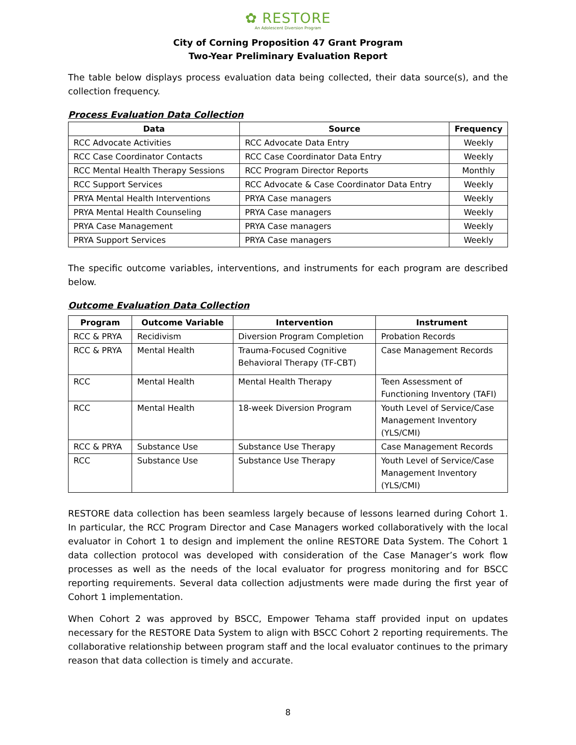✿ RESTORE
An Adolescent Diversion Program
City of Corning Proposition 47 Grant Program
Two-Year Preliminary Evaluation Report
The table below displays process evaluation data being collected, their data source(s), and the collection frequency.
Process Evaluation Data Collection
| Data | Source | Frequency |
| --- | --- | --- |
| RCC Advocate Activities | RCC Advocate Data Entry | Weekly |
| RCC Case Coordinator Contacts | RCC Case Coordinator Data Entry | Weekly |
| RCC Mental Health Therapy Sessions | RCC Program Director Reports | Monthly |
| RCC Support Services | RCC Advocate & Case Coordinator Data Entry | Weekly |
| PRYA Mental Health Interventions | PRYA Case managers | Weekly |
| PRYA Mental Health Counseling | PRYA Case managers | Weekly |
| PRYA Case Management | PRYA Case managers | Weekly |
| PRYA Support Services | PRYA Case managers | Weekly |
The specific outcome variables, interventions, and instruments for each program are described below.
Outcome Evaluation Data Collection
| Program | Outcome Variable | Intervention | Instrument |
| --- | --- | --- | --- |
| RCC & PRYA | Recidivism | Diversion Program Completion | Probation Records |
| RCC & PRYA | Mental Health | Trauma-Focused Cognitive Behavioral Therapy (TF-CBT) | Case Management Records |
| RCC | Mental Health | Mental Health Therapy | Teen Assessment of Functioning Inventory (TAFI) |
| RCC | Mental Health | 18-week Diversion Program | Youth Level of Service/Case Management Inventory (YLS/CMI) |
| RCC & PRYA | Substance Use | Substance Use Therapy | Case Management Records |
| RCC | Substance Use | Substance Use Therapy | Youth Level of Service/Case Management Inventory (YLS/CMI) |
RESTORE data collection has been seamless largely because of lessons learned during Cohort 1. In particular, the RCC Program Director and Case Managers worked collaboratively with the local evaluator in Cohort 1 to design and implement the online RESTORE Data System. The Cohort 1 data collection protocol was developed with consideration of the Case Manager’s work flow processes as well as the needs of the local evaluator for progress monitoring and for BSCC reporting requirements. Several data collection adjustments were made during the first year of Cohort 1 implementation.
When Cohort 2 was approved by BSCC, Empower Tehama staff provided input on updates necessary for the RESTORE Data System to align with BSCC Cohort 2 reporting requirements. The collaborative relationship between program staff and the local evaluator continues to the primary reason that data collection is timely and accurate.
8